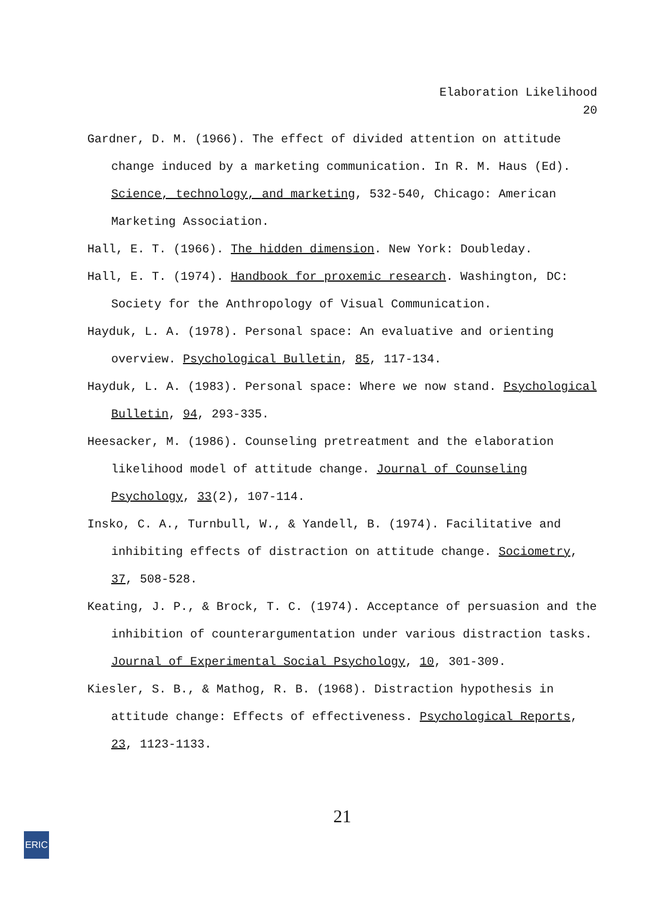Elaboration Likelihood
20
Gardner, D. M. (1966). The effect of divided attention on attitude change induced by a marketing communication. In R. M. Haus (Ed). Science, technology, and marketing, 532-540, Chicago: American Marketing Association.
Hall, E. T. (1966). The hidden dimension. New York: Doubleday.
Hall, E. T. (1974). Handbook for proxemic research. Washington, DC: Society for the Anthropology of Visual Communication.
Hayduk, L. A. (1978). Personal space: An evaluative and orienting overview. Psychological Bulletin, 85, 117-134.
Hayduk, L. A. (1983). Personal space: Where we now stand. Psychological Bulletin, 94, 293-335.
Heesacker, M. (1986). Counseling pretreatment and the elaboration likelihood model of attitude change. Journal of Counseling Psychology, 33(2), 107-114.
Insko, C. A., Turnbull, W., & Yandell, B. (1974). Facilitative and inhibiting effects of distraction on attitude change. Sociometry, 37, 508-528.
Keating, J. P., & Brock, T. C. (1974). Acceptance of persuasion and the inhibition of counterargumentation under various distraction tasks. Journal of Experimental Social Psychology, 10, 301-309.
Kiesler, S. B., & Mathog, R. B. (1968). Distraction hypothesis in attitude change: Effects of effectiveness. Psychological Reports, 23, 1123-1133.
21
ERIC